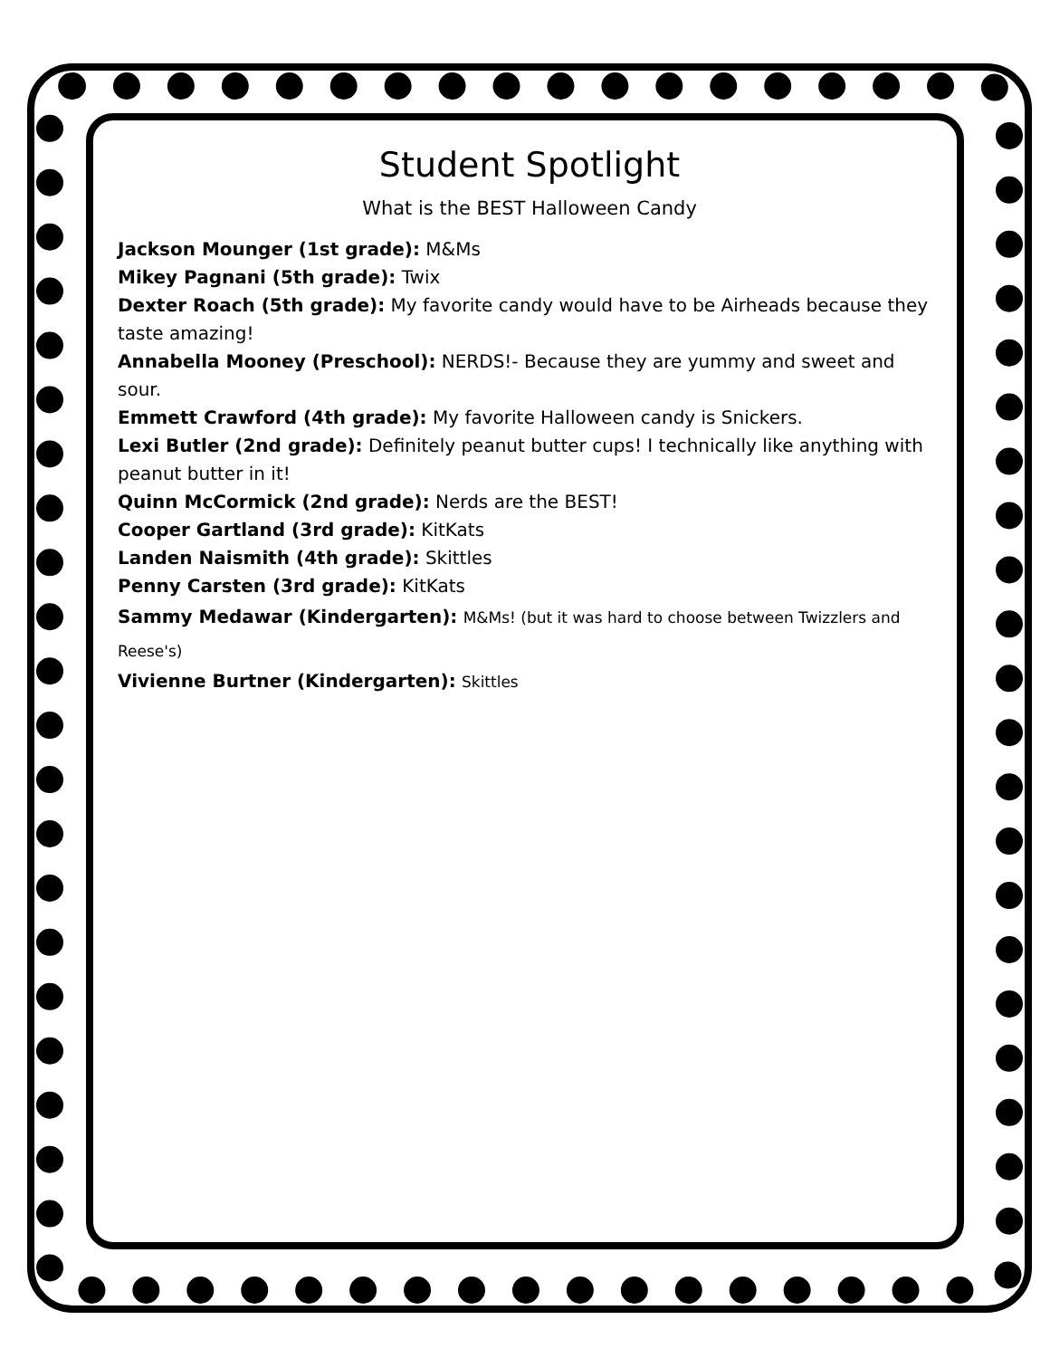Student Spotlight
What is the BEST Halloween Candy
Jackson Mounger (1st grade): M&Ms
Mikey Pagnani (5th grade): Twix
Dexter Roach (5th grade): My favorite candy would have to be Airheads because they taste amazing!
Annabella Mooney (Preschool): NERDS!- Because they are yummy and sweet and sour.
Emmett Crawford (4th grade): My favorite Halloween candy is Snickers.
Lexi Butler (2nd grade): Definitely peanut butter cups! I technically like anything with peanut butter in it!
Quinn McCormick (2nd grade): Nerds are the BEST!
Cooper Gartland (3rd grade): KitKats
Landen Naismith (4th grade): Skittles
Penny Carsten (3rd grade): KitKats
Sammy Medawar (Kindergarten): M&Ms! (but it was hard to choose between Twizzlers and Reese's)
Vivienne Burtner (Kindergarten): Skittles